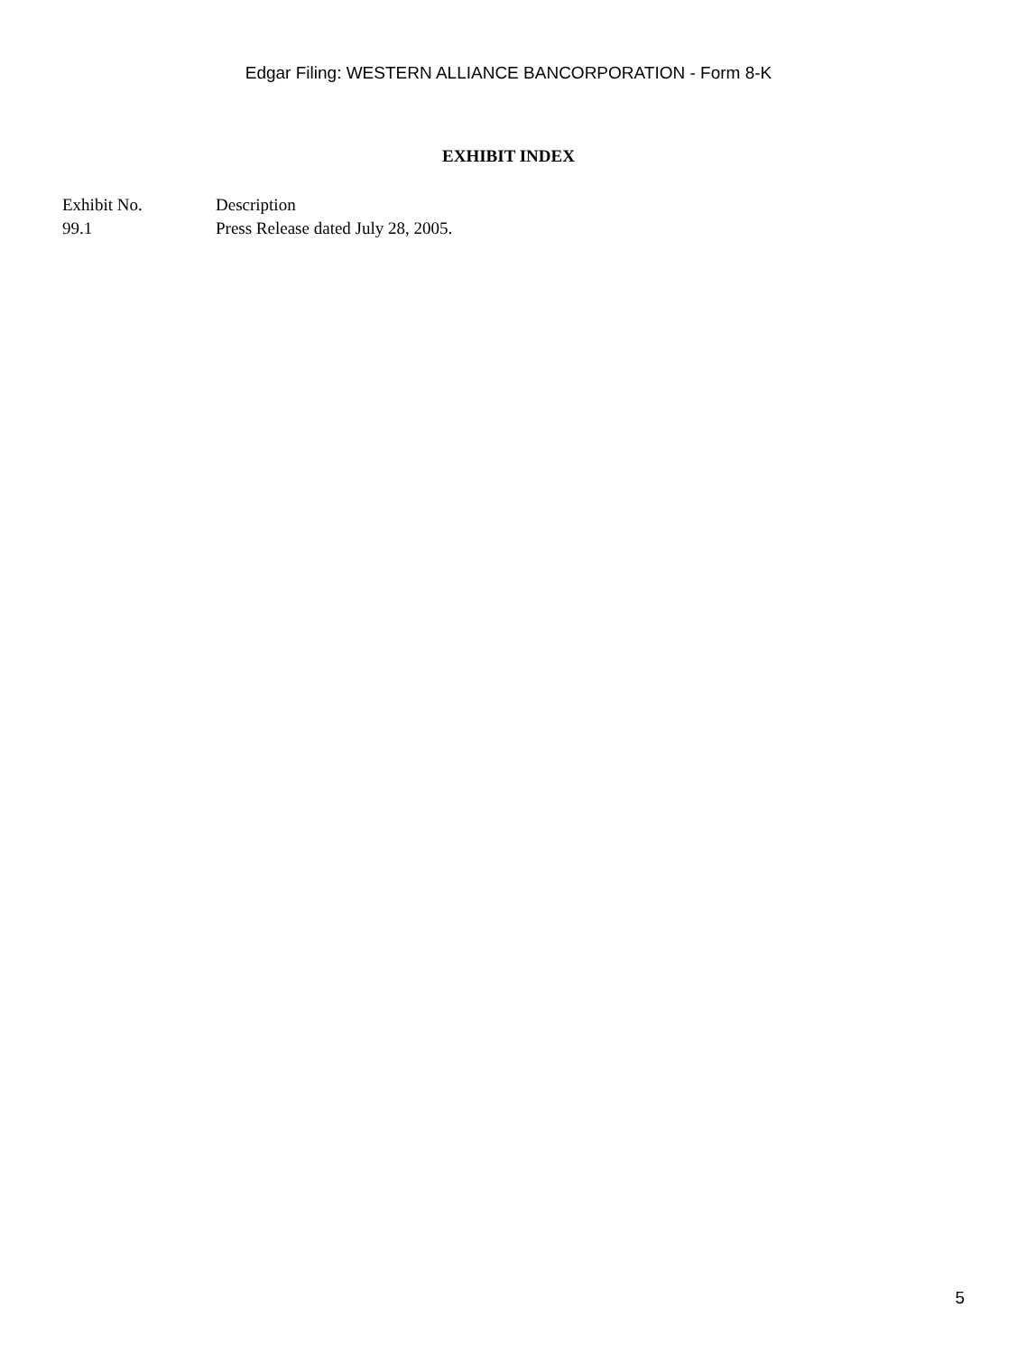Edgar Filing: WESTERN ALLIANCE BANCORPORATION - Form 8-K
EXHIBIT INDEX
| Exhibit No. | Description |
| --- | --- |
| 99.1 | Press Release dated July 28, 2005. |
5